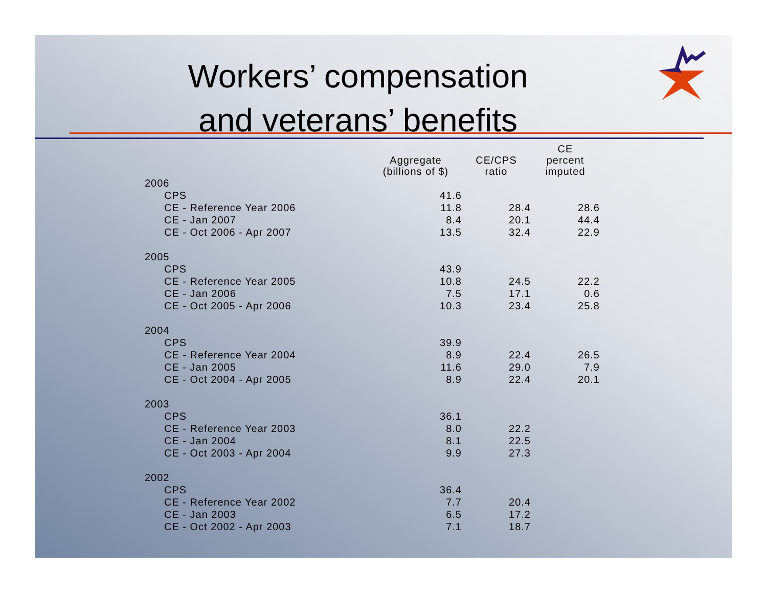Workers’ compensation
and veterans’ benefits
| | Aggregate (billions of $) | CE/CPS ratio | CE percent imputed |
| --- | --- | --- | --- |
| 2006 | | | |
| CPS | 41.6 | | |
| CE - Reference Year 2006 | 11.8 | 28.4 | 28.6 |
| CE - Jan 2007 | 8.4 | 20.1 | 44.4 |
| CE - Oct 2006 - Apr 2007 | 13.5 | 32.4 | 22.9 |
| 2005 | | | |
| CPS | 43.9 | | |
| CE - Reference Year 2005 | 10.8 | 24.5 | 22.2 |
| CE - Jan 2006 | 7.5 | 17.1 | 0.6 |
| CE - Oct 2005 - Apr 2006 | 10.3 | 23.4 | 25.8 |
| 2004 | | | |
| CPS | 39.9 | | |
| CE - Reference Year 2004 | 8.9 | 22.4 | 26.5 |
| CE - Jan 2005 | 11.6 | 29.0 | 7.9 |
| CE - Oct 2004 - Apr 2005 | 8.9 | 22.4 | 20.1 |
| 2003 | | | |
| CPS | 36.1 | | |
| CE - Reference Year 2003 | 8.0 | 22.2 | |
| CE - Jan 2004 | 8.1 | 22.5 | |
| CE - Oct 2003 - Apr 2004 | 9.9 | 27.3 | |
| 2002 | | | |
| CPS | 36.4 | | |
| CE - Reference Year 2002 | 7.7 | 20.4 | |
| CE - Jan 2003 | 6.5 | 17.2 | |
| CE - Oct 2002 - Apr 2003 | 7.1 | 18.7 | |